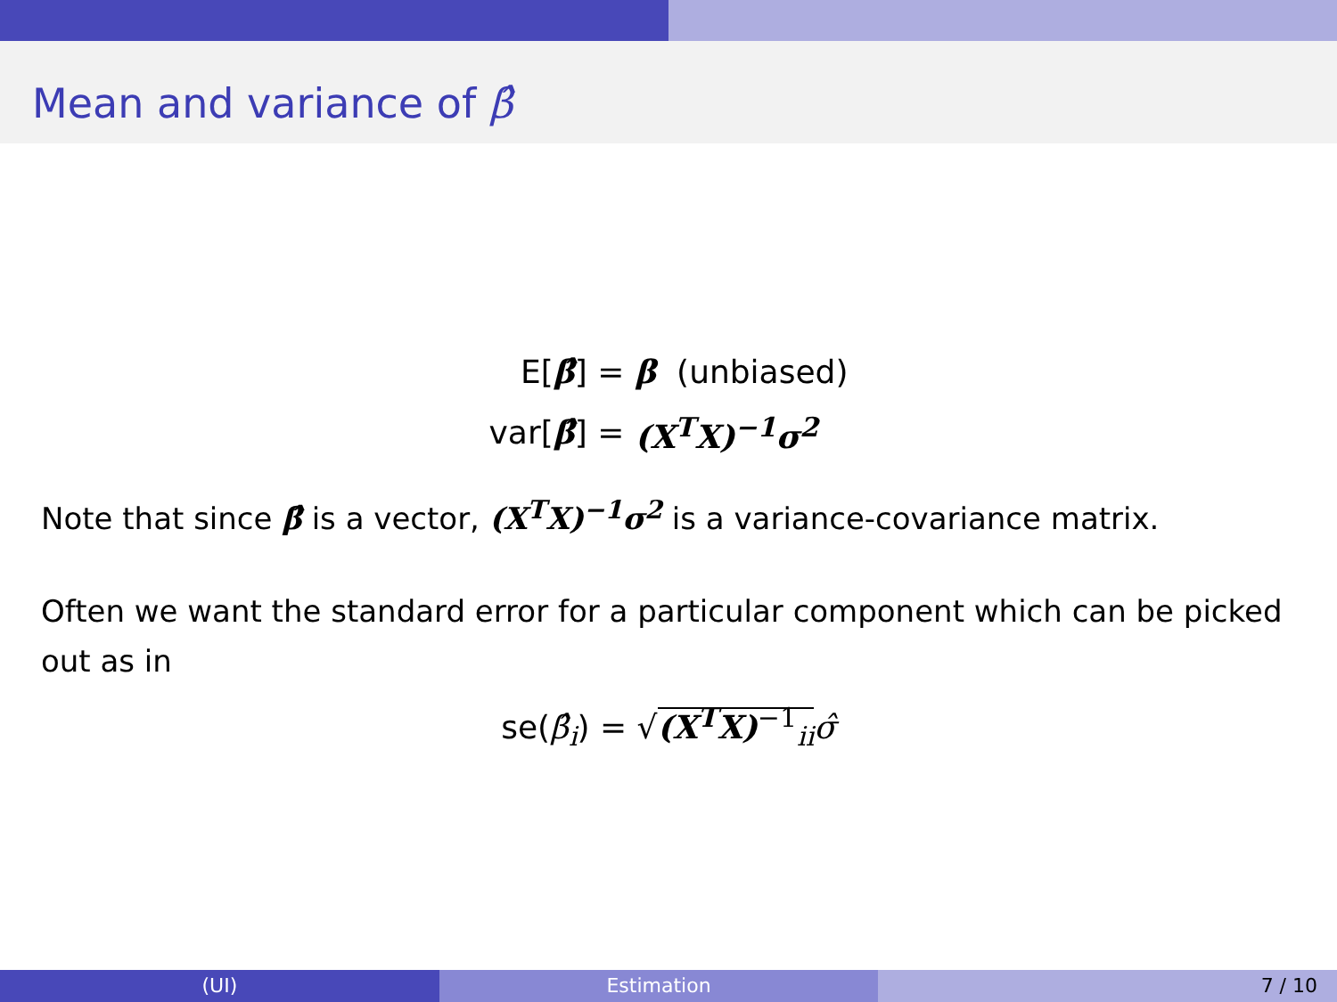Mean and variance of β̂
| E[ β̂ ] = | β (unbiased) |
| var[ β̂ ] = | (X<sup>T</sup>X)<sup>−1</sup>σ<sup>2</sup> |
Note that since β̂ is a vector, (X<sup>T</sup>X)<sup>−1</sup>σ<sup>2</sup> is a variance-covariance matrix.
Often we want the standard error for a particular component which can be picked out as in
se(β̂<sub>i</sub>) = √(X<sup>T</sup>X)<sup>−1</sup><sub>ii</sub> σ̂
(UI) Estimation 7 / 10